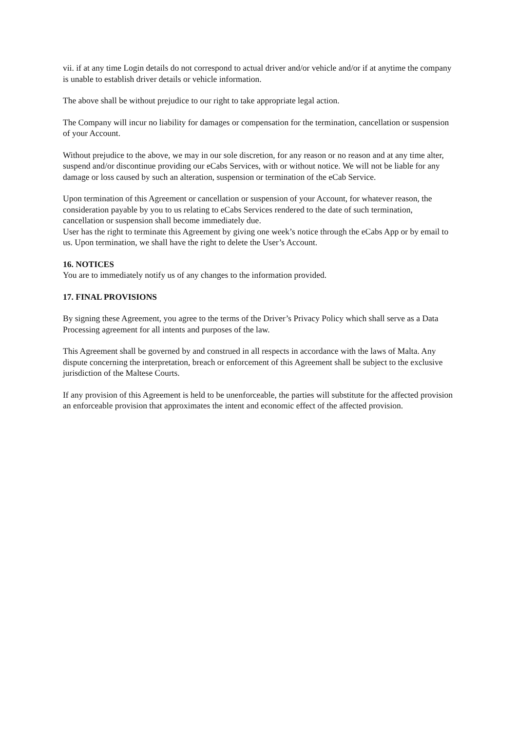vii. if at any time Login details do not correspond to actual driver and/or vehicle and/or if at anytime the company is unable to establish driver details or vehicle information.
The above shall be without prejudice to our right to take appropriate legal action.
The Company will incur no liability for damages or compensation for the termination, cancellation or suspension of your Account.
Without prejudice to the above, we may in our sole discretion, for any reason or no reason and at any time alter, suspend and/or discontinue providing our eCabs Services, with or without notice. We will not be liable for any damage or loss caused by such an alteration, suspension or termination of the eCab Service.
Upon termination of this Agreement or cancellation or suspension of your Account, for whatever reason, the consideration payable by you to us relating to eCabs Services rendered to the date of such termination, cancellation or suspension shall become immediately due.
User has the right to terminate this Agreement by giving one week’s notice through the eCabs App or by email to us. Upon termination, we shall have the right to delete the User’s Account.
16. NOTICES
You are to immediately notify us of any changes to the information provided.
17. FINAL PROVISIONS
By signing these Agreement, you agree to the terms of the Driver’s Privacy Policy which shall serve as a Data Processing agreement for all intents and purposes of the law.
This Agreement shall be governed by and construed in all respects in accordance with the laws of Malta. Any dispute concerning the interpretation, breach or enforcement of this Agreement shall be subject to the exclusive jurisdiction of the Maltese Courts.
If any provision of this Agreement is held to be unenforceable, the parties will substitute for the affected provision an enforceable provision that approximates the intent and economic effect of the affected provision.